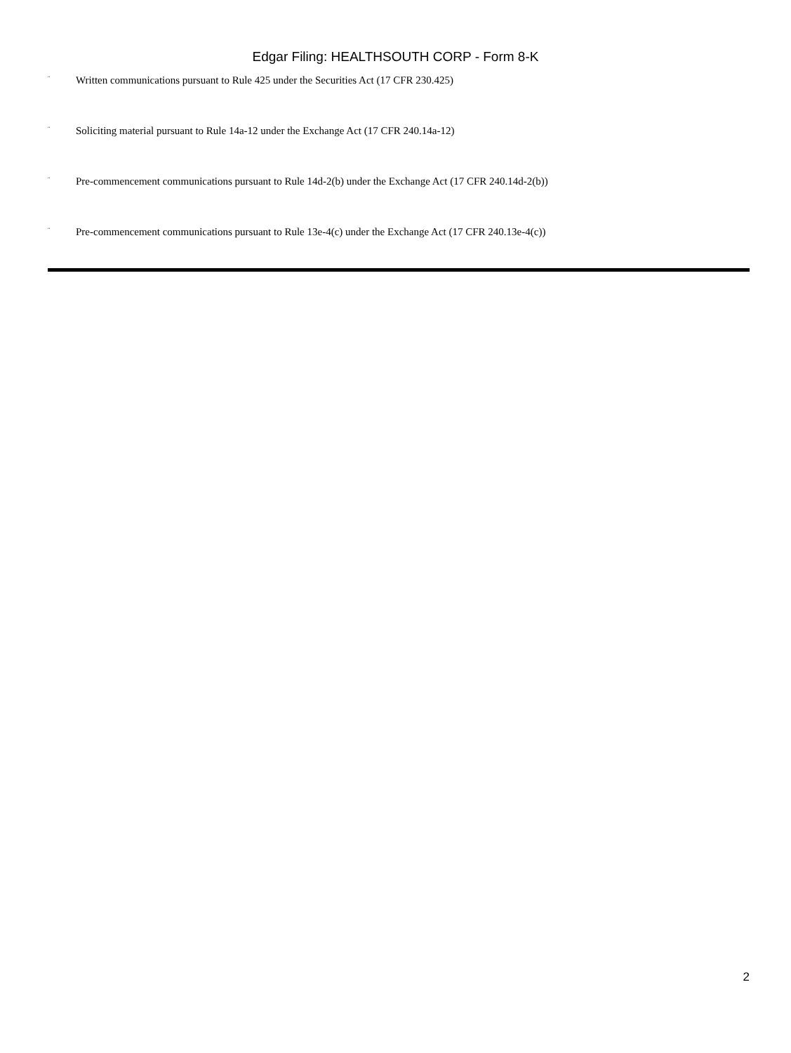Edgar Filing: HEALTHSOUTH CORP - Form 8-K
¨ Written communications pursuant to Rule 425 under the Securities Act (17 CFR 230.425)
¨ Soliciting material pursuant to Rule 14a-12 under the Exchange Act (17 CFR 240.14a-12)
¨ Pre-commencement communications pursuant to Rule 14d-2(b) under the Exchange Act (17 CFR 240.14d-2(b))
¨ Pre-commencement communications pursuant to Rule 13e-4(c) under the Exchange Act (17 CFR 240.13e-4(c))
2